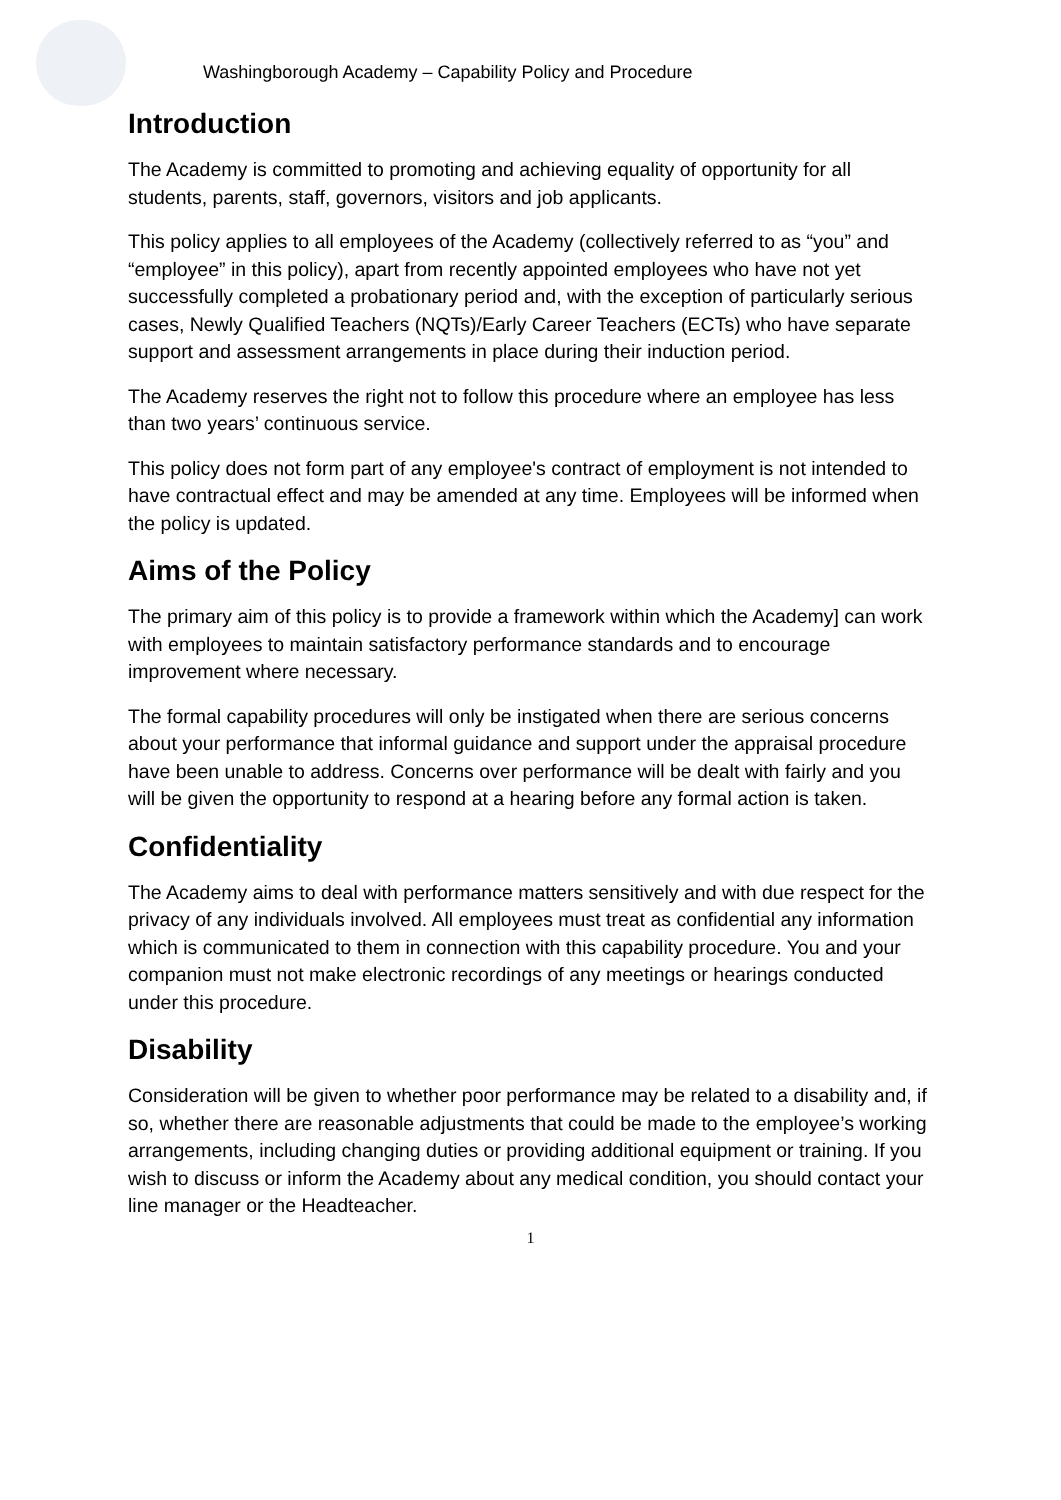Washingborough Academy – Capability Policy and Procedure
Introduction
The Academy is committed to promoting and achieving equality of opportunity for all students, parents, staff, governors, visitors and job applicants.
This policy applies to all employees of the Academy (collectively referred to as “you” and “employee” in this policy), apart from recently appointed employees who have not yet successfully completed a probationary period and, with the exception of particularly serious cases, Newly Qualified Teachers (NQTs)/Early Career Teachers (ECTs) who have separate support and assessment arrangements in place during their induction period.
The Academy reserves the right not to follow this procedure where an employee has less than two years’ continuous service.
This policy does not form part of any employee's contract of employment is not intended to have contractual effect and may be amended at any time. Employees will be informed when the policy is updated.
Aims of the Policy
The primary aim of this policy is to provide a framework within which the Academy] can work with employees to maintain satisfactory performance standards and to encourage improvement where necessary.
The formal capability procedures will only be instigated when there are serious concerns about your performance that informal guidance and support under the appraisal procedure have been unable to address. Concerns over performance will be dealt with fairly and you will be given the opportunity to respond at a hearing before any formal action is taken.
Confidentiality
The Academy aims to deal with performance matters sensitively and with due respect for the privacy of any individuals involved. All employees must treat as confidential any information which is communicated to them in connection with this capability procedure. You and your companion must not make electronic recordings of any meetings or hearings conducted under this procedure.
Disability
Consideration will be given to whether poor performance may be related to a disability and, if so, whether there are reasonable adjustments that could be made to the employee’s working arrangements, including changing duties or providing additional equipment or training. If you wish to discuss or inform the Academy about any medical condition, you should contact your line manager or the Headteacher.
1